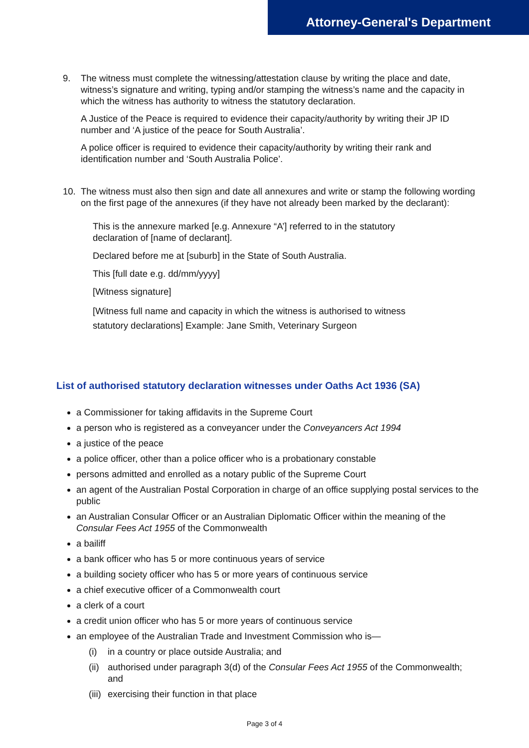Attorney-General's Department
9. The witness must complete the witnessing/attestation clause by writing the place and date, witness’s signature and writing, typing and/or stamping the witness’s name and the capacity in which the witness has authority to witness the statutory declaration.
A Justice of the Peace is required to evidence their capacity/authority by writing their JP ID number and ‘A justice of the peace for South Australia’.
A police officer is required to evidence their capacity/authority by writing their rank and identification number and ‘South Australia Police’.
10. The witness must also then sign and date all annexures and write or stamp the following wording on the first page of the annexures (if they have not already been marked by the declarant):
This is the annexure marked [e.g. Annexure “A’] referred to in the statutory
declaration of [name of declarant].
Declared before me at [suburb] in the State of South Australia.
This [full date e.g. dd/mm/yyyy]
[Witness signature]
[Witness full name and capacity in which the witness is authorised to witness
statutory declarations] Example: Jane Smith, Veterinary Surgeon
List of authorised statutory declaration witnesses under Oaths Act 1936 (SA)
a Commissioner for taking affidavits in the Supreme Court
a person who is registered as a conveyancer under the Conveyancers Act 1994
a justice of the peace
a police officer, other than a police officer who is a probationary constable
persons admitted and enrolled as a notary public of the Supreme Court
an agent of the Australian Postal Corporation in charge of an office supplying postal services to the public
an Australian Consular Officer or an Australian Diplomatic Officer within the meaning of the Consular Fees Act 1955 of the Commonwealth
a bailiff
a bank officer who has 5 or more continuous years of service
a building society officer who has 5 or more years of continuous service
a chief executive officer of a Commonwealth court
a clerk of a court
a credit union officer who has 5 or more years of continuous service
an employee of the Australian Trade and Investment Commission who is—
(i) in a country or place outside Australia; and
(ii)
authorised under paragraph 3(d) of the Consular Fees Act 1955 of the Commonwealth; and
(iii)
exercising their function in that place
Page 3 of 4